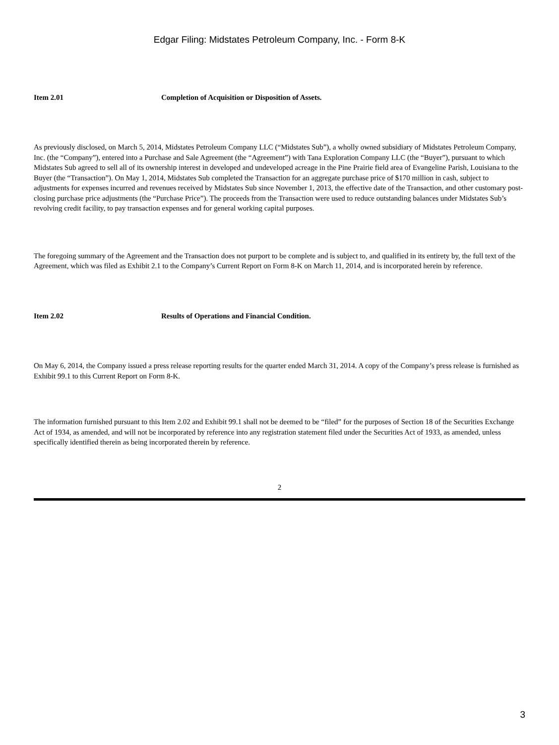Edgar Filing: Midstates Petroleum Company, Inc. - Form 8-K
Item 2.01 Completion of Acquisition or Disposition of Assets.
As previously disclosed, on March 5, 2014, Midstates Petroleum Company LLC (“Midstates Sub”), a wholly owned subsidiary of Midstates Petroleum Company, Inc. (the “Company”), entered into a Purchase and Sale Agreement (the “Agreement”) with Tana Exploration Company LLC (the “Buyer”), pursuant to which Midstates Sub agreed to sell all of its ownership interest in developed and undeveloped acreage in the Pine Prairie field area of Evangeline Parish, Louisiana to the Buyer (the “Transaction”). On May 1, 2014, Midstates Sub completed the Transaction for an aggregate purchase price of $170 million in cash, subject to adjustments for expenses incurred and revenues received by Midstates Sub since November 1, 2013, the effective date of the Transaction, and other customary post-closing purchase price adjustments (the “Purchase Price”). The proceeds from the Transaction were used to reduce outstanding balances under Midstates Sub’s revolving credit facility, to pay transaction expenses and for general working capital purposes.
The foregoing summary of the Agreement and the Transaction does not purport to be complete and is subject to, and qualified in its entirety by, the full text of the Agreement, which was filed as Exhibit 2.1 to the Company’s Current Report on Form 8-K on March 11, 2014, and is incorporated herein by reference.
Item 2.02 Results of Operations and Financial Condition.
On May 6, 2014, the Company issued a press release reporting results for the quarter ended March 31, 2014. A copy of the Company’s press release is furnished as Exhibit 99.1 to this Current Report on Form 8-K.
The information furnished pursuant to this Item 2.02 and Exhibit 99.1 shall not be deemed to be “filed” for the purposes of Section 18 of the Securities Exchange Act of 1934, as amended, and will not be incorporated by reference into any registration statement filed under the Securities Act of 1933, as amended, unless specifically identified therein as being incorporated therein by reference.
2
3